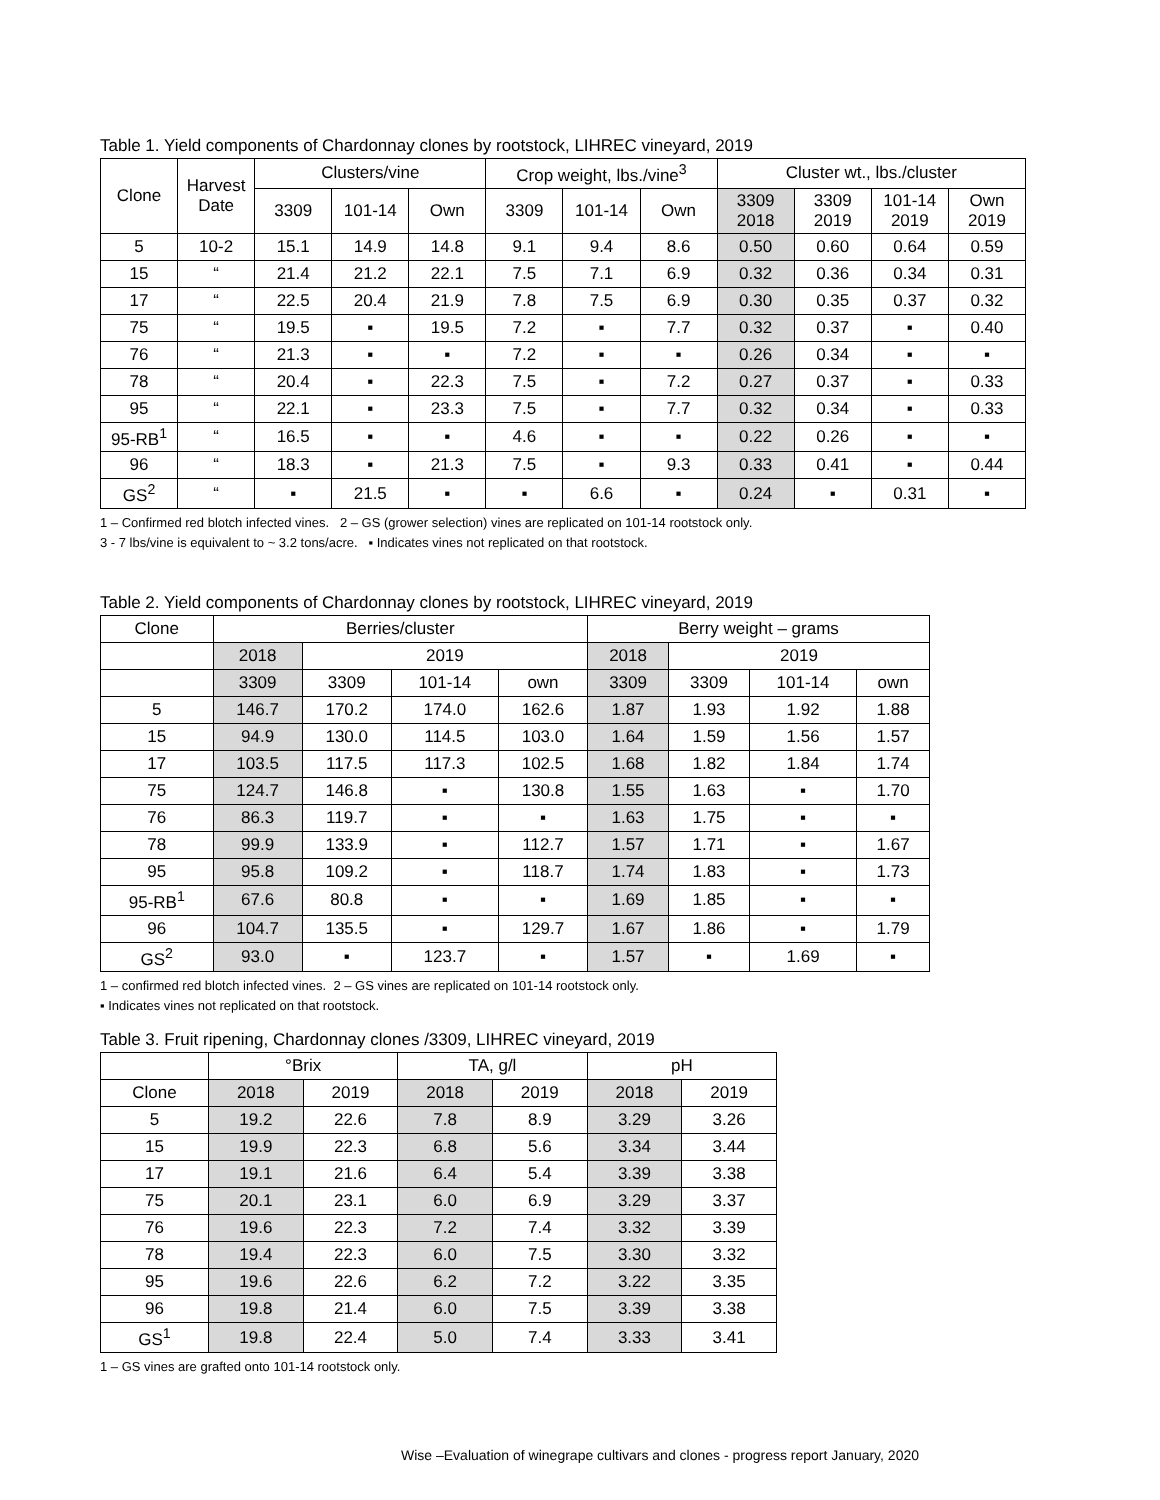Table 1. Yield components of Chardonnay clones by rootstock, LIHREC vineyard, 2019
| Clone | Harvest Date | Clusters/vine | | | Crop weight, lbs./vine<sup>3</sup> | | | Cluster wt., lbs./cluster | | | |
| --- | --- | --- | --- | --- | --- | --- | --- | --- | --- | --- | --- |
| | | 3309 | 101-14 | Own | 3309 | 101-14 | Own | 3309 2018 | 3309 2019 | 101-14 2019 | Own 2019 |
| 5 | 10-2 | 15.1 | 14.9 | 14.8 | 9.1 | 9.4 | 8.6 | 0.50 | 0.60 | 0.64 | 0.59 |
| 15 | “ | 21.4 | 21.2 | 22.1 | 7.5 | 7.1 | 6.9 | 0.32 | 0.36 | 0.34 | 0.31 |
| 17 | “ | 22.5 | 20.4 | 21.9 | 7.8 | 7.5 | 6.9 | 0.30 | 0.35 | 0.37 | 0.32 |
| 75 | “ | 19.5 | ▪ | 19.5 | 7.2 | ▪ | 7.7 | 0.32 | 0.37 | ▪ | 0.40 |
| 76 | “ | 21.3 | ▪ | ▪ | 7.2 | ▪ | ▪ | 0.26 | 0.34 | ▪ | ▪ |
| 78 | “ | 20.4 | ▪ | 22.3 | 7.5 | ▪ | 7.2 | 0.27 | 0.37 | ▪ | 0.33 |
| 95 | “ | 22.1 | ▪ | 23.3 | 7.5 | ▪ | 7.7 | 0.32 | 0.34 | ▪ | 0.33 |
| 95-RB<sup>1</sup> | “ | 16.5 | ▪ | ▪ | 4.6 | ▪ | ▪ | 0.22 | 0.26 | ▪ | ▪ |
| 96 | “ | 18.3 | ▪ | 21.3 | 7.5 | ▪ | 9.3 | 0.33 | 0.41 | ▪ | 0.44 |
| GS<sup>2</sup> | “ | ▪ | 21.5 | ▪ | ▪ | 6.6 | ▪ | 0.24 | ▪ | 0.31 | ▪ |
1 – Confirmed red blotch infected vines. 2 – GS (grower selection) vines are replicated on 101-14 rootstock only.
3 - 7 lbs/vine is equivalent to ~ 3.2 tons/acre. ▪ Indicates vines not replicated on that rootstock.
Table 2. Yield components of Chardonnay clones by rootstock, LIHREC vineyard, 2019
| Clone | Berries/cluster | | | | Berry weight – grams | | | |
| --- | --- | --- | --- | --- | --- | --- | --- | --- |
| | 2018 | 2019 | | | 2018 | 2019 | | |
| | 3309 | 3309 | 101-14 | own | 3309 | 3309 | 101-14 | own |
| 5 | 146.7 | 170.2 | 174.0 | 162.6 | 1.87 | 1.93 | 1.92 | 1.88 |
| 15 | 94.9 | 130.0 | 114.5 | 103.0 | 1.64 | 1.59 | 1.56 | 1.57 |
| 17 | 103.5 | 117.5 | 117.3 | 102.5 | 1.68 | 1.82 | 1.84 | 1.74 |
| 75 | 124.7 | 146.8 | ▪ | 130.8 | 1.55 | 1.63 | ▪ | 1.70 |
| 76 | 86.3 | 119.7 | ▪ | ▪ | 1.63 | 1.75 | ▪ | ▪ |
| 78 | 99.9 | 133.9 | ▪ | 112.7 | 1.57 | 1.71 | ▪ | 1.67 |
| 95 | 95.8 | 109.2 | ▪ | 118.7 | 1.74 | 1.83 | ▪ | 1.73 |
| 95-RB<sup>1</sup> | 67.6 | 80.8 | ▪ | ▪ | 1.69 | 1.85 | ▪ | ▪ |
| 96 | 104.7 | 135.5 | ▪ | 129.7 | 1.67 | 1.86 | ▪ | 1.79 |
| GS<sup>2</sup> | 93.0 | ▪ | 123.7 | ▪ | 1.57 | ▪ | 1.69 | ▪ |
1 – confirmed red blotch infected vines. 2 – GS vines are replicated on 101-14 rootstock only.
▪ Indicates vines not replicated on that rootstock.
Table 3. Fruit ripening, Chardonnay clones /3309, LIHREC vineyard, 2019
| | °Brix | | TA, g/l | | pH | |
| --- | --- | --- | --- | --- | --- | --- |
| Clone | 2018 | 2019 | 2018 | 2019 | 2018 | 2019 |
| 5 | 19.2 | 22.6 | 7.8 | 8.9 | 3.29 | 3.26 |
| 15 | 19.9 | 22.3 | 6.8 | 5.6 | 3.34 | 3.44 |
| 17 | 19.1 | 21.6 | 6.4 | 5.4 | 3.39 | 3.38 |
| 75 | 20.1 | 23.1 | 6.0 | 6.9 | 3.29 | 3.37 |
| 76 | 19.6 | 22.3 | 7.2 | 7.4 | 3.32 | 3.39 |
| 78 | 19.4 | 22.3 | 6.0 | 7.5 | 3.30 | 3.32 |
| 95 | 19.6 | 22.6 | 6.2 | 7.2 | 3.22 | 3.35 |
| 96 | 19.8 | 21.4 | 6.0 | 7.5 | 3.39 | 3.38 |
| GS<sup>1</sup> | 19.8 | 22.4 | 5.0 | 7.4 | 3.33 | 3.41 |
1 – GS vines are grafted onto 101-14 rootstock only.
Wise –Evaluation of winegrape cultivars and clones - progress report January, 2020